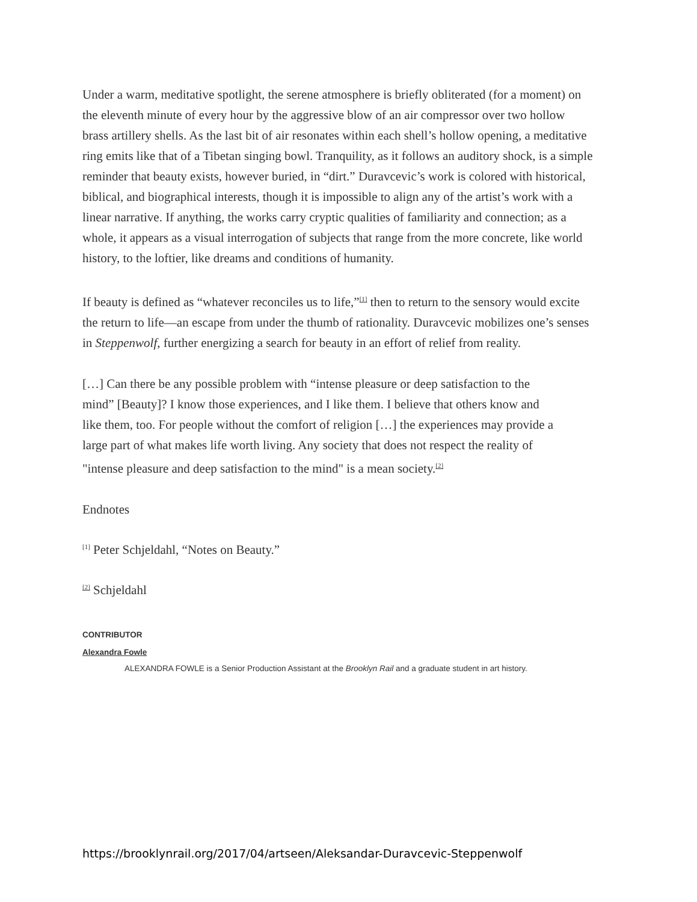Under a warm, meditative spotlight, the serene atmosphere is briefly obliterated (for a moment) on the eleventh minute of every hour by the aggressive blow of an air compressor over two hollow brass artillery shells. As the last bit of air resonates within each shell’s hollow opening, a meditative ring emits like that of a Tibetan singing bowl. Tranquility, as it follows an auditory shock, is a simple reminder that beauty exists, however buried, in “dirt.” Duravcevic’s work is colored with historical, biblical, and biographical interests, though it is impossible to align any of the artist’s work with a linear narrative. If anything, the works carry cryptic qualities of familiarity and connection; as a whole, it appears as a visual interrogation of subjects that range from the more concrete, like world history, to the loftier, like dreams and conditions of humanity.
If beauty is defined as “whatever reconciles us to life,”<sup>[1]</sup> then to return to the sensory would excite the return to life—an escape from under the thumb of rationality. Duravcevic mobilizes one’s senses in Steppenwolf, further energizing a search for beauty in an effort of relief from reality.
[…] Can there be any possible problem with “intense pleasure or deep satisfaction to the mind” [Beauty]? I know those experiences, and I like them. I believe that others know and like them, too. For people without the comfort of religion […] the experiences may provide a large part of what makes life worth living. Any society that does not respect the reality of "intense pleasure and deep satisfaction to the mind" is a mean society.<sup>[2]</sup>
Endnotes
<sup>[1]</sup> Peter Schjeldahl, “Notes on Beauty.”
<sup>[2]</sup> Schjeldahl
CONTRIBUTOR
Alexandra Fowle
ALEXANDRA FOWLE is a Senior Production Assistant at the Brooklyn Rail and a graduate student in art history.
https://brooklynrail.org/2017/04/artseen/Aleksandar-Duravcevic-Steppenwolf